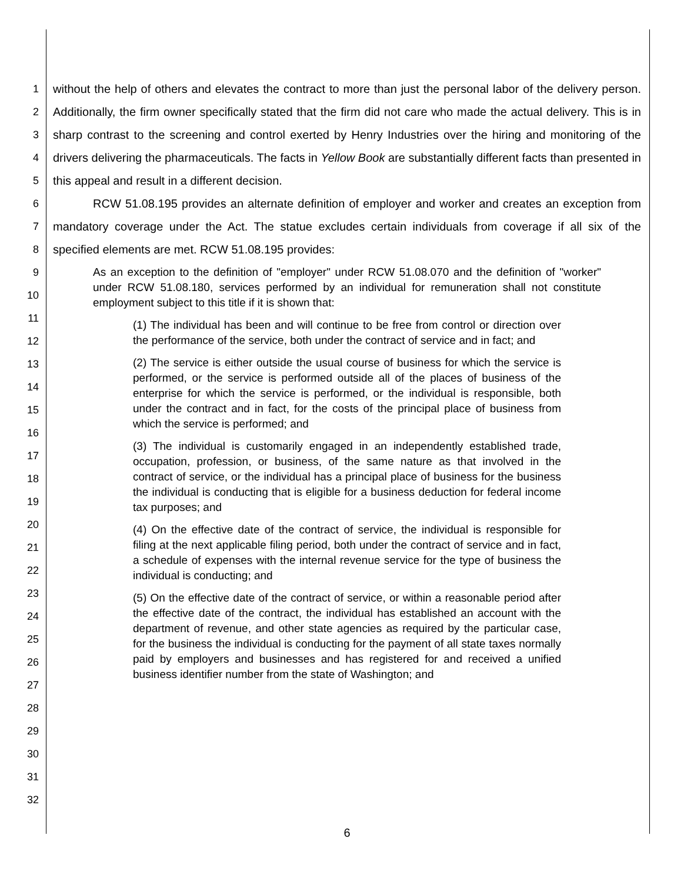1
2
3
4
5
6
7
8
9
10
11
12
13
14
15
16
17
18
19
20
21
22
23
24
25
26
27
28
29
30
31
32
without the help of others and elevates the contract to more than just the personal labor of the delivery person. Additionally, the firm owner specifically stated that the firm did not care who made the actual delivery. This is in sharp contrast to the screening and control exerted by Henry Industries over the hiring and monitoring of the drivers delivering the pharmaceuticals. The facts in Yellow Book are substantially different facts than presented in this appeal and result in a different decision.
RCW 51.08.195 provides an alternate definition of employer and worker and creates an exception from mandatory coverage under the Act. The statue excludes certain individuals from coverage if all six of the specified elements are met. RCW 51.08.195 provides:
As an exception to the definition of "employer" under RCW 51.08.070 and the definition of "worker" under RCW 51.08.180, services performed by an individual for remuneration shall not constitute employment subject to this title if it is shown that:
(1) The individual has been and will continue to be free from control or direction over the performance of the service, both under the contract of service and in fact; and
(2) The service is either outside the usual course of business for which the service is performed, or the service is performed outside all of the places of business of the enterprise for which the service is performed, or the individual is responsible, both under the contract and in fact, for the costs of the principal place of business from which the service is performed; and
(3) The individual is customarily engaged in an independently established trade, occupation, profession, or business, of the same nature as that involved in the contract of service, or the individual has a principal place of business for the business the individual is conducting that is eligible for a business deduction for federal income tax purposes; and
(4) On the effective date of the contract of service, the individual is responsible for filing at the next applicable filing period, both under the contract of service and in fact, a schedule of expenses with the internal revenue service for the type of business the individual is conducting; and
(5) On the effective date of the contract of service, or within a reasonable period after the effective date of the contract, the individual has established an account with the department of revenue, and other state agencies as required by the particular case, for the business the individual is conducting for the payment of all state taxes normally paid by employers and businesses and has registered for and received a unified business identifier number from the state of Washington; and
6